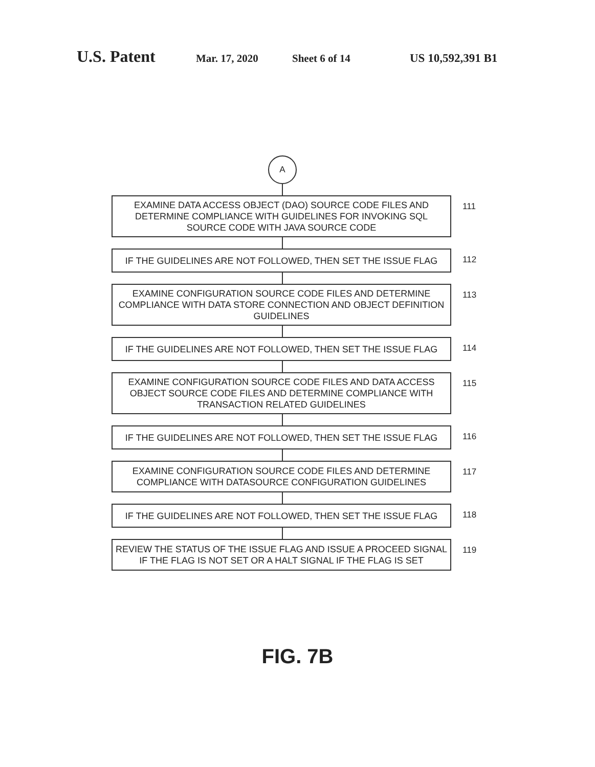U.S. Patent Mar. 17, 2020 Sheet 6 of 14 US 10,592,391 B1
A
EXAMINE DATA ACCESS OBJECT (DAO) SOURCE CODE FILES AND DETERMINE COMPLIANCE WITH GUIDELINES FOR INVOKING SQL SOURCE CODE WITH JAVA SOURCE CODE
111
IF THE GUIDELINES ARE NOT FOLLOWED, THEN SET THE ISSUE FLAG
112
EXAMINE CONFIGURATION SOURCE CODE FILES AND DETERMINE COMPLIANCE WITH DATA STORE CONNECTION AND OBJECT DEFINITION GUIDELINES
113
IF THE GUIDELINES ARE NOT FOLLOWED, THEN SET THE ISSUE FLAG
114
EXAMINE CONFIGURATION SOURCE CODE FILES AND DATA ACCESS OBJECT SOURCE CODE FILES AND DETERMINE COMPLIANCE WITH TRANSACTION RELATED GUIDELINES
115
IF THE GUIDELINES ARE NOT FOLLOWED, THEN SET THE ISSUE FLAG
116
EXAMINE CONFIGURATION SOURCE CODE FILES AND DETERMINE COMPLIANCE WITH DATASOURCE CONFIGURATION GUIDELINES
117
IF THE GUIDELINES ARE NOT FOLLOWED, THEN SET THE ISSUE FLAG
118
REVIEW THE STATUS OF THE ISSUE FLAG AND ISSUE A PROCEED SIGNAL IF THE FLAG IS NOT SET OR A HALT SIGNAL IF THE FLAG IS SET
119
FIG. 7B